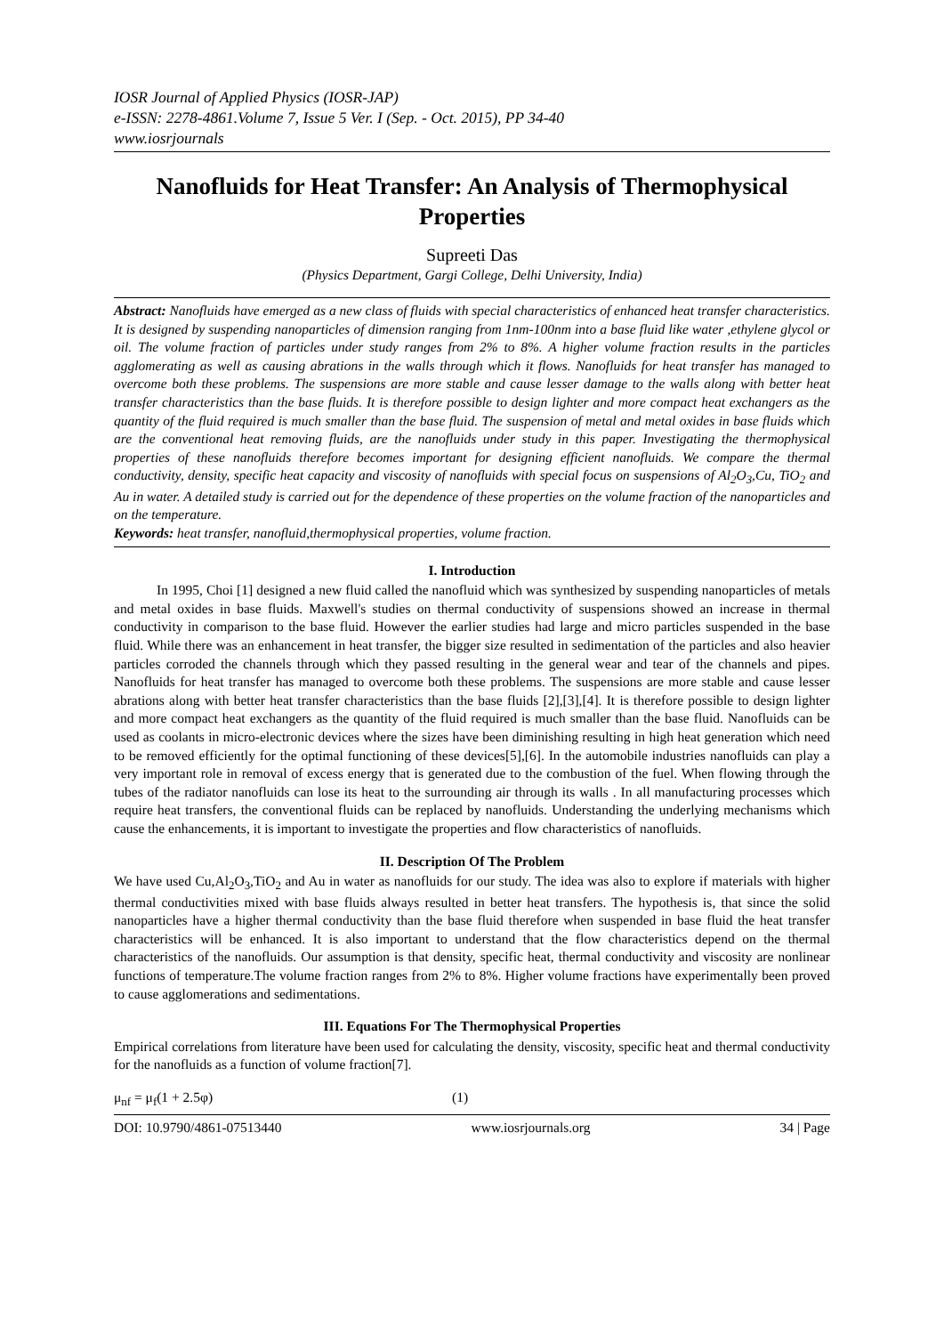IOSR Journal of Applied Physics (IOSR-JAP)
e-ISSN: 2278-4861.Volume 7, Issue 5 Ver. I (Sep. - Oct. 2015), PP 34-40
www.iosrjournals
Nanofluids for Heat Transfer: An Analysis of Thermophysical Properties
Supreeti Das
(Physics Department, Gargi College, Delhi University, India)
Abstract: Nanofluids have emerged as a new class of fluids with special characteristics of enhanced heat transfer characteristics. It is designed by suspending nanoparticles of dimension ranging from 1nm-100nm into a base fluid like water ,ethylene glycol or oil. The volume fraction of particles under study ranges from 2% to 8%. A higher volume fraction results in the particles agglomerating as well as causing abrations in the walls through which it flows. Nanofluids for heat transfer has managed to overcome both these problems. The suspensions are more stable and cause lesser damage to the walls along with better heat transfer characteristics than the base fluids. It is therefore possible to design lighter and more compact heat exchangers as the quantity of the fluid required is much smaller than the base fluid. The suspension of metal and metal oxides in base fluids which are the conventional heat removing fluids, are the nanofluids under study in this paper. Investigating the thermophysical properties of these nanofluids therefore becomes important for designing efficient nanofluids. We compare the thermal conductivity, density, specific heat capacity and viscosity of nanofluids with special focus on suspensions of Al<sub>2</sub>O<sub>3</sub>,Cu, TiO<sub>2</sub> and Au in water. A detailed study is carried out for the dependence of these properties on the volume fraction of the nanoparticles and on the temperature.
Keywords: heat transfer, nanofluid,thermophysical properties, volume fraction.
I. Introduction
In 1995, Choi [1] designed a new fluid called the nanofluid which was synthesized by suspending nanoparticles of metals and metal oxides in base fluids. Maxwell's studies on thermal conductivity of suspensions showed an increase in thermal conductivity in comparison to the base fluid. However the earlier studies had large and micro particles suspended in the base fluid. While there was an enhancement in heat transfer, the bigger size resulted in sedimentation of the particles and also heavier particles corroded the channels through which they passed resulting in the general wear and tear of the channels and pipes. Nanofluids for heat transfer has managed to overcome both these problems. The suspensions are more stable and cause lesser abrations along with better heat transfer characteristics than the base fluids [2],[3],[4]. It is therefore possible to design lighter and more compact heat exchangers as the quantity of the fluid required is much smaller than the base fluid. Nanofluids can be used as coolants in micro-electronic devices where the sizes have been diminishing resulting in high heat generation which need to be removed efficiently for the optimal functioning of these devices[5],[6]. In the automobile industries nanofluids can play a very important role in removal of excess energy that is generated due to the combustion of the fuel. When flowing through the tubes of the radiator nanofluids can lose its heat to the surrounding air through its walls . In all manufacturing processes which require heat transfers, the conventional fluids can be replaced by nanofluids. Understanding the underlying mechanisms which cause the enhancements, it is important to investigate the properties and flow characteristics of nanofluids.
II. Description Of The Problem
We have used Cu,Al<sub>2</sub>O<sub>3</sub>,TiO<sub>2</sub> and Au in water as nanofluids for our study. The idea was also to explore if materials with higher thermal conductivities mixed with base fluids always resulted in better heat transfers. The hypothesis is, that since the solid nanoparticles have a higher thermal conductivity than the base fluid therefore when suspended in base fluid the heat transfer characteristics will be enhanced. It is also important to understand that the flow characteristics depend on the thermal characteristics of the nanofluids. Our assumption is that density, specific heat, thermal conductivity and viscosity are nonlinear functions of temperature.The volume fraction ranges from 2% to 8%. Higher volume fractions have experimentally been proved to cause agglomerations and sedimentations.
III. Equations For The Thermophysical Properties
Empirical correlations from literature have been used for calculating the density, viscosity, specific heat and thermal conductivity for the nanofluids as a function of volume fraction[7].
μ<sub>nf</sub> = μ<sub>f</sub>(1 + 2.5φ) (1)
DOI: 10.9790/4861-07513440 www.iosrjournals.org 34 | Page